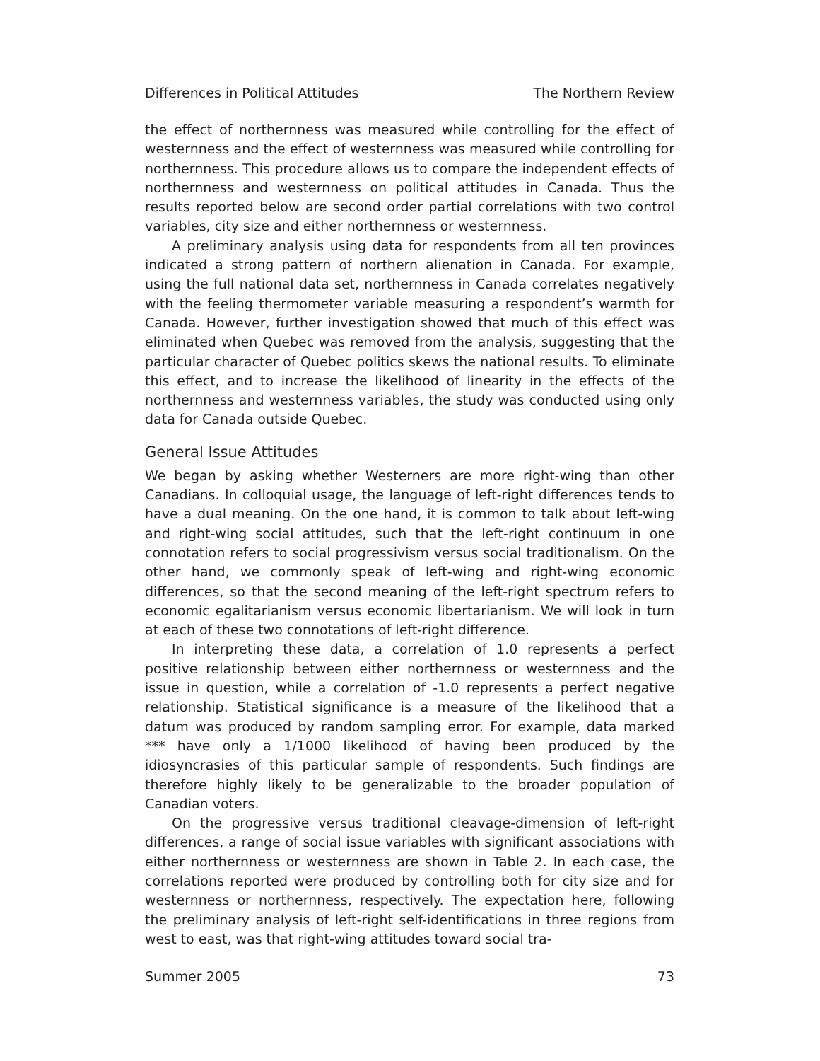Differences in Political Attitudes The Northern Review
the effect of northernness was measured while controlling for the effect of westernness and the effect of westernness was measured while controlling for northernness. This procedure allows us to compare the independent effects of northernness and westernness on political attitudes in Canada. Thus the results reported below are second order partial correlations with two control variables, city size and either northernness or westernness.
A preliminary analysis using data for respondents from all ten provinces indicated a strong pattern of northern alienation in Canada. For example, using the full national data set, northernness in Canada correlates negatively with the feeling thermometer variable measuring a respondent’s warmth for Canada. However, further investigation showed that much of this effect was eliminated when Quebec was removed from the analysis, suggesting that the particular character of Quebec politics skews the national results. To eliminate this effect, and to increase the likelihood of linearity in the effects of the northernness and westernness variables, the study was conducted using only data for Canada outside Quebec.
General Issue Attitudes
We began by asking whether Westerners are more right-wing than other Canadians. In colloquial usage, the language of left-right differences tends to have a dual meaning. On the one hand, it is common to talk about left-wing and right-wing social attitudes, such that the left-right continuum in one connotation refers to social progressivism versus social traditionalism. On the other hand, we commonly speak of left-wing and right-wing economic differences, so that the second meaning of the left-right spectrum refers to economic egalitarianism versus economic libertarianism. We will look in turn at each of these two connotations of left-right difference.
In interpreting these data, a correlation of 1.0 represents a perfect positive relationship between either northernness or westernness and the issue in question, while a correlation of -1.0 represents a perfect negative relationship. Statistical significance is a measure of the likelihood that a datum was produced by random sampling error. For example, data marked *** have only a 1/1000 likelihood of having been produced by the idiosyncrasies of this particular sample of respondents. Such findings are therefore highly likely to be generalizable to the broader population of Canadian voters.
On the progressive versus traditional cleavage-dimension of left-right differences, a range of social issue variables with significant associations with either northernness or westernness are shown in Table 2. In each case, the correlations reported were produced by controlling both for city size and for westernness or northernness, respectively. The expectation here, following the preliminary analysis of left-right self-identifications in three regions from west to east, was that right-wing attitudes toward social tra-
Summer 2005 73